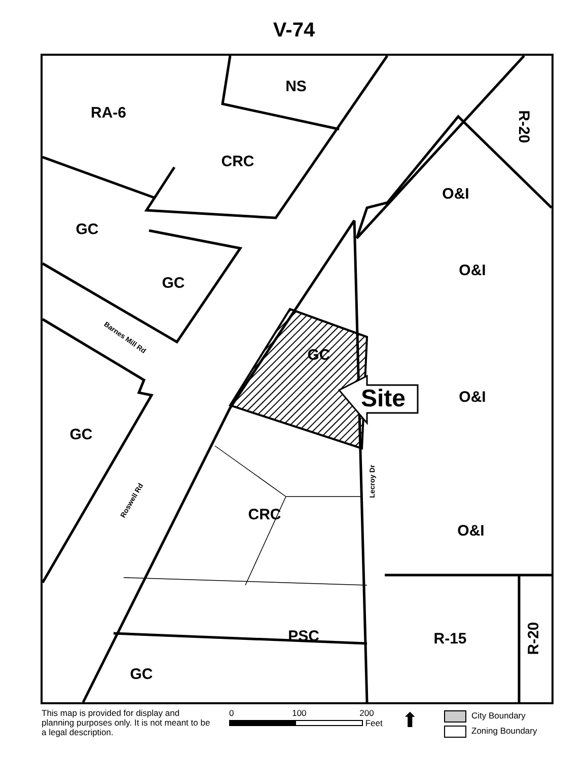V-74
NS
RA-6
CRC
GC
GC
O&I
O&I
GC
O&I
GC
CRC
O&I
PSC
R-15
GC
Site
R-20
R-20
Barnes Mill Rd
Roswell Rd
Lecroy Dr
This map is provided for display and planning purposes only. It is not meant to be a legal description.
0 100 200
Feet
⬆
City Boundary
Zoning Boundary